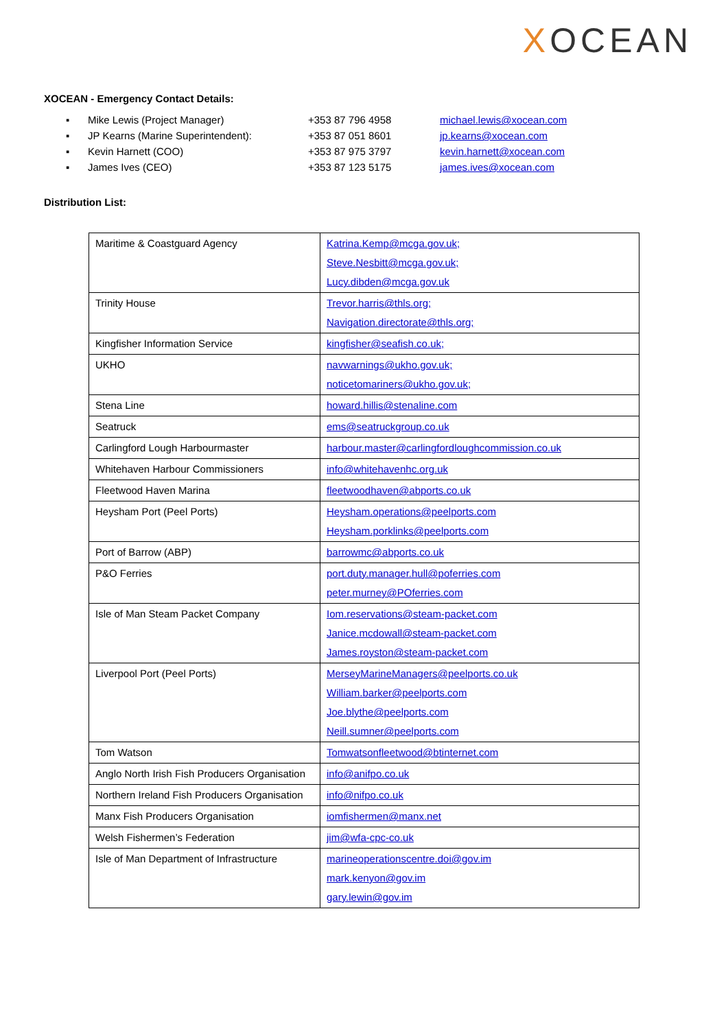XOCEAN
XOCEAN - Emergency Contact Details:
▪ Mike Lewis (Project Manager) +353 87 796 4958 michael.lewis@xocean.com
▪ JP Kearns (Marine Superintendent): +353 87 051 8601 jp.kearns@xocean.com
▪ Kevin Harnett (COO) +353 87 975 3797 kevin.harnett@xocean.com
▪ James Ives (CEO) +353 87 123 5175 james.ives@xocean.com
Distribution List:
| Maritime & Coastguard Agency | Katrina.Kemp@mcga.gov.uk; Steve.Nesbitt@mcga.gov.uk; Lucy.dibden@mcga.gov.uk |
| Trinity House | Trevor.harris@thls.org; Navigation.directorate@thls.org; |
| Kingfisher Information Service | kingfisher@seafish.co.uk; |
| UKHO | navwarnings@ukho.gov.uk; noticetomariners@ukho.gov.uk; |
| Stena Line | howard.hillis@stenaline.com |
| Seatruck | ems@seatruckgroup.co.uk |
| Carlingford Lough Harbourmaster | harbour.master@carlingfordloughcommission.co.uk |
| Whitehaven Harbour Commissioners | info@whitehavenhc.org.uk |
| Fleetwood Haven Marina | fleetwoodhaven@abports.co.uk |
| Heysham Port (Peel Ports) | Heysham.operations@peelports.com Heysham.porklinks@peelports.com |
| Port of Barrow (ABP) | barrowmc@abports.co.uk |
| P&O Ferries | port.duty.manager.hull@poferries.com peter.murney@POferries.com |
| Isle of Man Steam Packet Company | Iom.reservations@steam-packet.com Janice.mcdowall@steam-packet.com James.royston@steam-packet.com |
| Liverpool Port (Peel Ports) | MerseyMarineManagers@peelports.co.uk William.barker@peelports.com Joe.blythe@peelports.com Neill.sumner@peelports.com |
| Tom Watson | Tomwatsonfleetwood@btinternet.com |
| Anglo North Irish Fish Producers Organisation | info@anifpo.co.uk |
| Northern Ireland Fish Producers Organisation | info@nifpo.co.uk |
| Manx Fish Producers Organisation | iomfishermen@manx.net |
| Welsh Fishermen’s Federation | jim@wfa-cpc-co.uk |
| Isle of Man Department of Infrastructure | marineoperationscentre.doi@gov.im mark.kenyon@gov.im gary.lewin@gov.im |